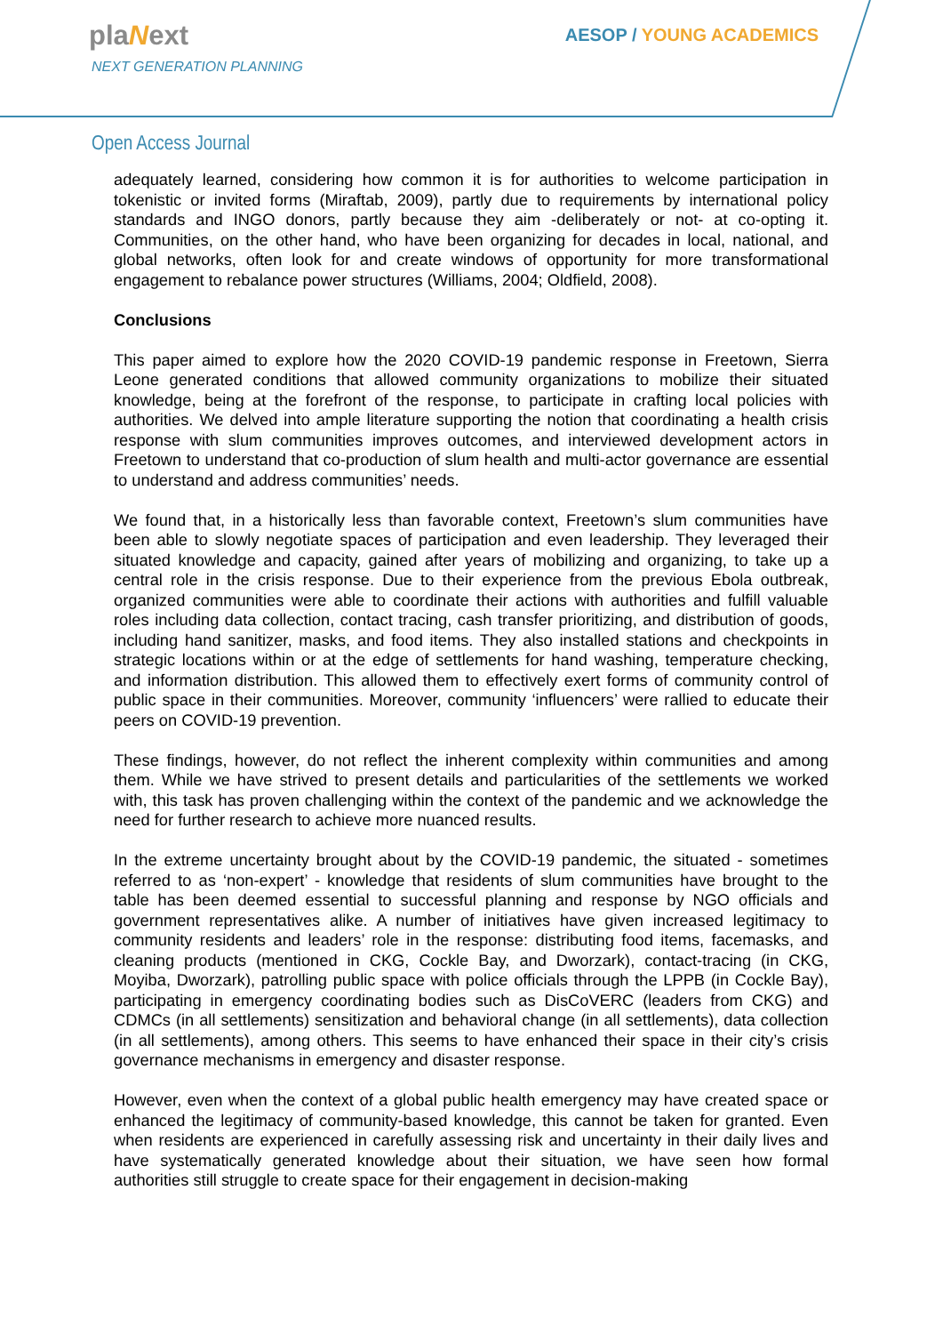plaNext
NEXT GENERATION PLANNING
AESOP / YOUNG ACADEMICS
Open Access Journal
adequately learned, considering how common it is for authorities to welcome participation in tokenistic or invited forms (Miraftab, 2009), partly due to requirements by international policy standards and INGO donors, partly because they aim -deliberately or not- at co-opting it. Communities, on the other hand, who have been organizing for decades in local, national, and global networks, often look for and create windows of opportunity for more transformational engagement to rebalance power structures (Williams, 2004; Oldfield, 2008).
Conclusions
This paper aimed to explore how the 2020 COVID-19 pandemic response in Freetown, Sierra Leone generated conditions that allowed community organizations to mobilize their situated knowledge, being at the forefront of the response, to participate in crafting local policies with authorities. We delved into ample literature supporting the notion that coordinating a health crisis response with slum communities improves outcomes, and interviewed development actors in Freetown to understand that co-production of slum health and multi-actor governance are essential to understand and address communities’ needs.
We found that, in a historically less than favorable context, Freetown’s slum communities have been able to slowly negotiate spaces of participation and even leadership. They leveraged their situated knowledge and capacity, gained after years of mobilizing and organizing, to take up a central role in the crisis response. Due to their experience from the previous Ebola outbreak, organized communities were able to coordinate their actions with authorities and fulfill valuable roles including data collection, contact tracing, cash transfer prioritizing, and distribution of goods, including hand sanitizer, masks, and food items. They also installed stations and checkpoints in strategic locations within or at the edge of settlements for hand washing, temperature checking, and information distribution. This allowed them to effectively exert forms of community control of public space in their communities. Moreover, community ‘influencers’ were rallied to educate their peers on COVID-19 prevention.
These findings, however, do not reflect the inherent complexity within communities and among them. While we have strived to present details and particularities of the settlements we worked with, this task has proven challenging within the context of the pandemic and we acknowledge the need for further research to achieve more nuanced results.
In the extreme uncertainty brought about by the COVID-19 pandemic, the situated - sometimes referred to as ‘non-expert’ - knowledge that residents of slum communities have brought to the table has been deemed essential to successful planning and response by NGO officials and government representatives alike. A number of initiatives have given increased legitimacy to community residents and leaders’ role in the response: distributing food items, facemasks, and cleaning products (mentioned in CKG, Cockle Bay, and Dworzark), contact-tracing (in CKG, Moyiba, Dworzark), patrolling public space with police officials through the LPPB (in Cockle Bay), participating in emergency coordinating bodies such as DisCoVERC (leaders from CKG) and CDMCs (in all settlements) sensitization and behavioral change (in all settlements), data collection (in all settlements), among others. This seems to have enhanced their space in their city’s crisis governance mechanisms in emergency and disaster response.
However, even when the context of a global public health emergency may have created space or enhanced the legitimacy of community-based knowledge, this cannot be taken for granted. Even when residents are experienced in carefully assessing risk and uncertainty in their daily lives and have systematically generated knowledge about their situation, we have seen how formal authorities still struggle to create space for their engagement in decision-making